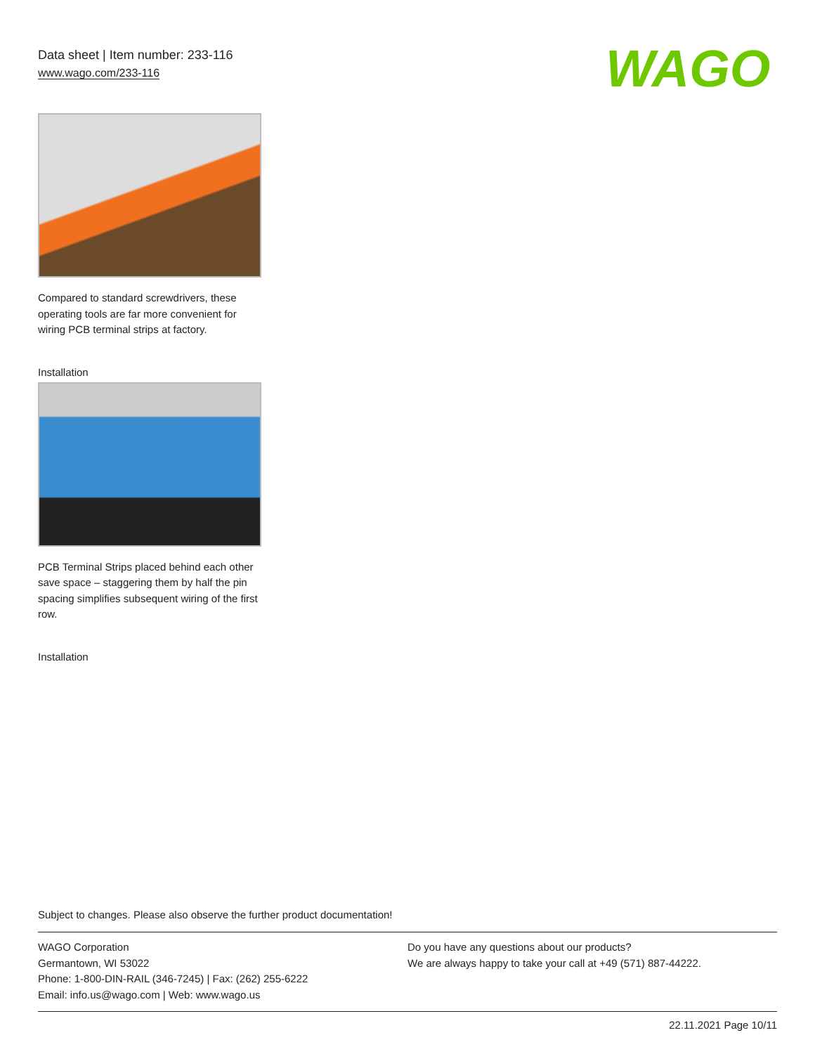Data sheet | Item number: 233-116
www.wago.com/233-116
WAGO
Compared to standard screwdrivers, these operating tools are far more convenient for wiring PCB terminal strips at factory.
Installation
PCB Terminal Strips placed behind each other save space – staggering them by half the pin spacing simplifies subsequent wiring of the first row.
Installation
Subject to changes. Please also observe the further product documentation!
WAGO Corporation
Germantown, WI 53022
Phone: 1-800-DIN-RAIL (346-7245) | Fax: (262) 255-6222
Email: info.us@wago.com | Web: www.wago.us
Do you have any questions about our products?
We are always happy to take your call at +49 (571) 887-44222.
22.11.2021 Page 10/11